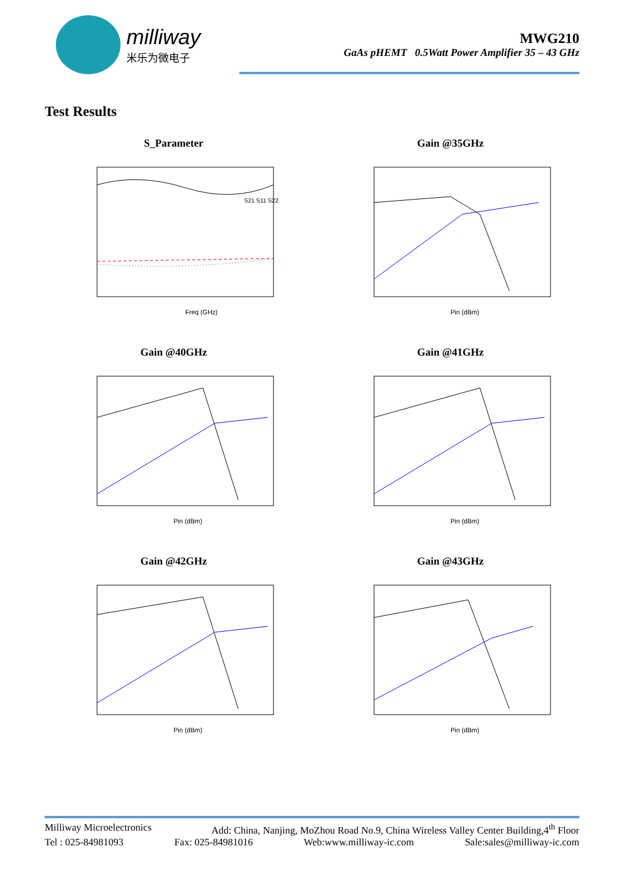milliway
米乐为微电子
MWG210
GaAs pHEMT 0.5Watt Power Amplifier 35 – 43 GHz
Test Results
S_Parameter
Freq (GHz)
S21 S11 S22
Gain @35GHz
Pin (dBm)
Gain @40GHz
Pin (dBm)
Gain @41GHz
Pin (dBm)
Gain @42GHz
Pin (dBm)
Gain @43GHz
Pin (dBm)
Milliway Microelectronics Add: China, Nanjing, MoZhou Road No.9, China Wireless Valley Center Building,4<sup>th</sup> Floor
Tel : 025-84981093 Fax: 025-84981016 Web:www.milliway-ic.com Sale:sales@milliway-ic.com